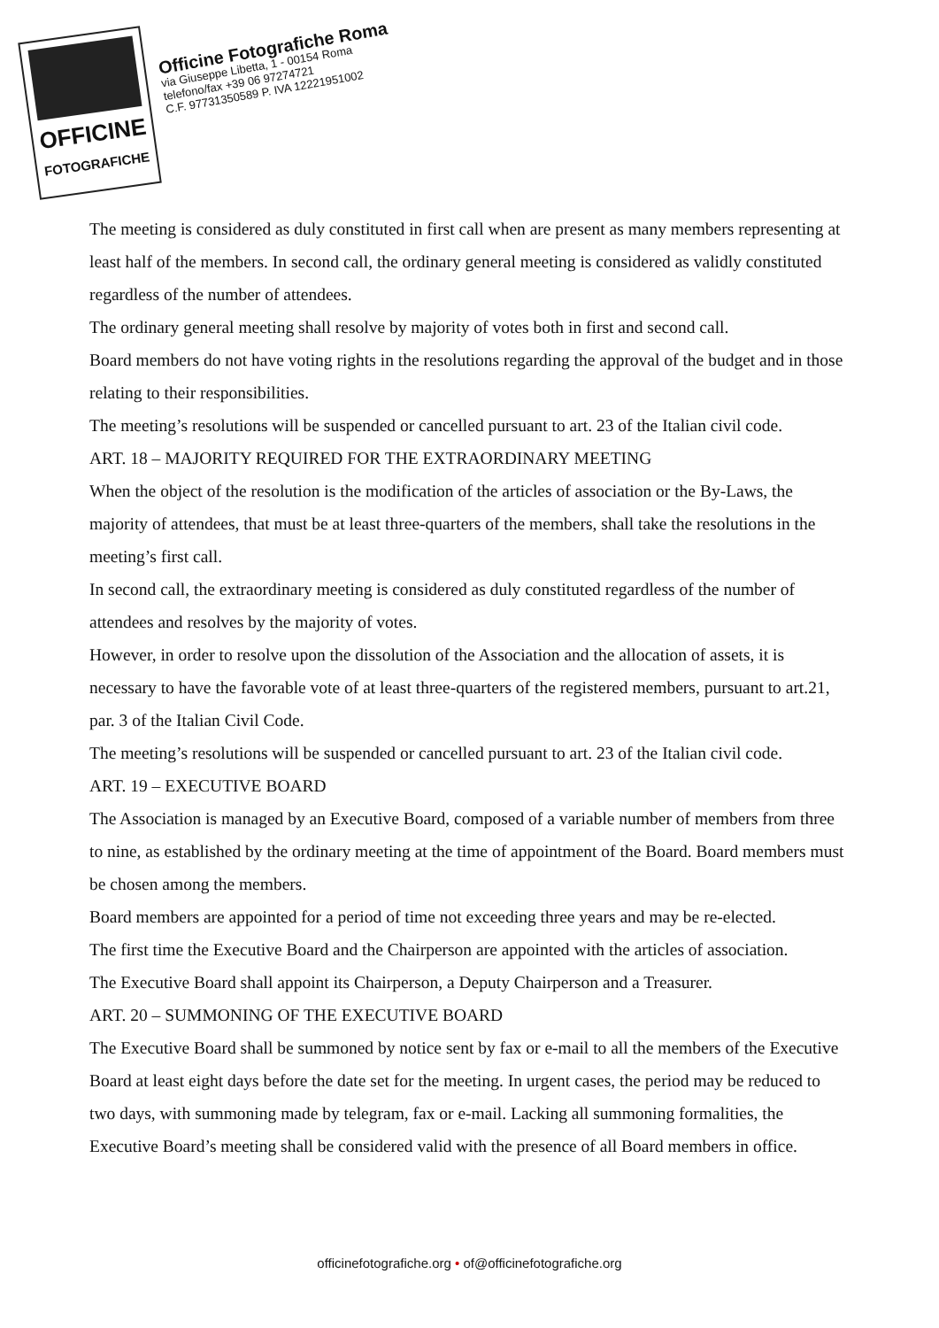OFFICINE
FOTOGRAFICHE
Officine Fotografiche Roma
via Giuseppe Libetta, 1 - 00154 Roma
telefono/fax +39 06 97274721
C.F. 97731350589 P. IVA 12221951002
The meeting is considered as duly constituted in first call when are present as many members representing at least half of the members. In second call, the ordinary general meeting is considered as validly constituted regardless of the number of attendees.
The ordinary general meeting shall resolve by majority of votes both in first and second call.
Board members do not have voting rights in the resolutions regarding the approval of the budget and in those relating to their responsibilities.
The meeting’s resolutions will be suspended or cancelled pursuant to art. 23 of the Italian civil code.
ART. 18 – MAJORITY REQUIRED FOR THE EXTRAORDINARY MEETING
When the object of the resolution is the modification of the articles of association or the By-Laws, the majority of attendees, that must be at least three-quarters of the members, shall take the resolutions in the meeting’s first call.
In second call, the extraordinary meeting is considered as duly constituted regardless of the number of attendees and resolves by the majority of votes.
However, in order to resolve upon the dissolution of the Association and the allocation of assets, it is necessary to have the favorable vote of at least three-quarters of the registered members, pursuant to art.21, par. 3 of the Italian Civil Code.
The meeting’s resolutions will be suspended or cancelled pursuant to art. 23 of the Italian civil code.
ART. 19 – EXECUTIVE BOARD
The Association is managed by an Executive Board, composed of a variable number of members from three to nine, as established by the ordinary meeting at the time of appointment of the Board. Board members must be chosen among the members.
Board members are appointed for a period of time not exceeding three years and may be re-elected.
The first time the Executive Board and the Chairperson are appointed with the articles of association.
The Executive Board shall appoint its Chairperson, a Deputy Chairperson and a Treasurer.
ART. 20 – SUMMONING OF THE EXECUTIVE BOARD
The Executive Board shall be summoned by notice sent by fax or e-mail to all the members of the Executive Board at least eight days before the date set for the meeting. In urgent cases, the period may be reduced to two days, with summoning made by telegram, fax or e-mail. Lacking all summoning formalities, the Executive Board’s meeting shall be considered valid with the presence of all Board members in office.
officinefotografiche.org • of@officinefotografiche.org